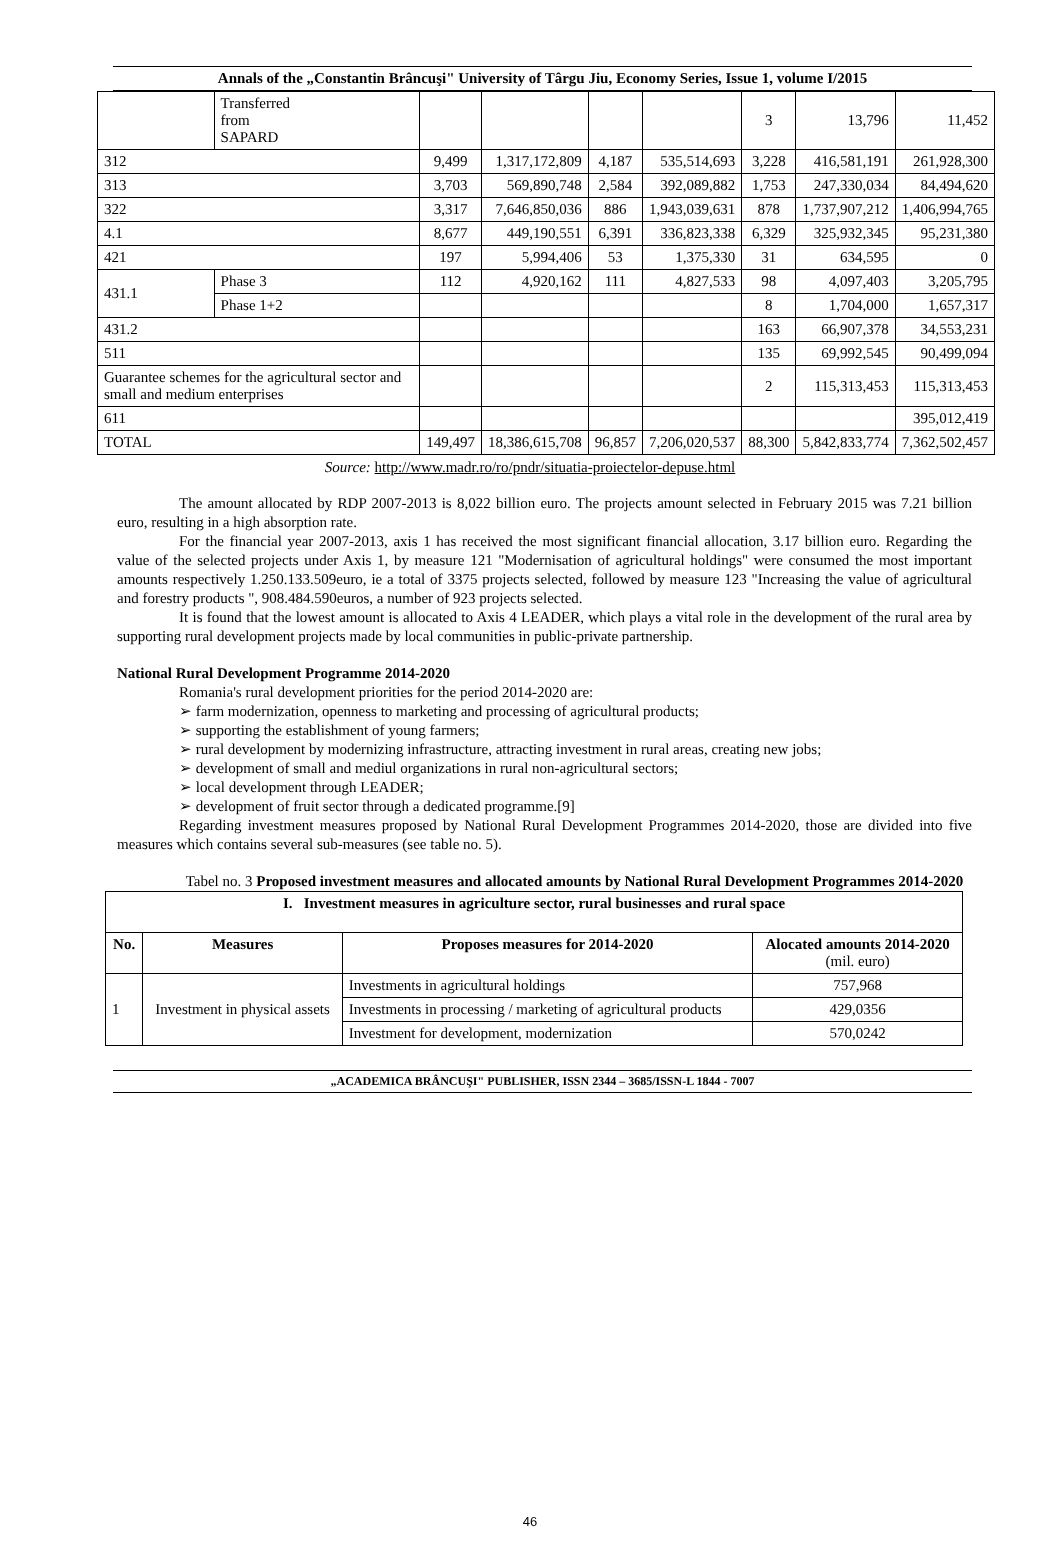Annals of the „Constantin Brâncuşi" University of Târgu Jiu, Economy Series, Issue 1, volume I/2015
| | Transferred from SAPARD | | | | | 3 | 13,796 | 11,452 |
| 312 | | 9,499 | 1,317,172,809 | 4,187 | 535,514,693 | 3,228 | 416,581,191 | 261,928,300 |
| 313 | | 3,703 | 569,890,748 | 2,584 | 392,089,882 | 1,753 | 247,330,034 | 84,494,620 |
| 322 | | 3,317 | 7,646,850,036 | 886 | 1,943,039,631 | 878 | 1,737,907,212 | 1,406,994,765 |
| 4.1 | | 8,677 | 449,190,551 | 6,391 | 336,823,338 | 6,329 | 325,932,345 | 95,231,380 |
| 421 | | 197 | 5,994,406 | 53 | 1,375,330 | 31 | 634,595 | 0 |
| 431.1 | Phase 3 | 112 | 4,920,162 | 111 | 4,827,533 | 98 | 4,097,403 | 3,205,795 |
| | Phase 1+2 | | | | | 8 | 1,704,000 | 1,657,317 |
| 431.2 | | | | | | 163 | 66,907,378 | 34,553,231 |
| 511 | | | | | | 135 | 69,992,545 | 90,499,094 |
| Guarantee schemes for the agricultural sector and small and medium enterprises | | | | | | 2 | 115,313,453 | 115,313,453 |
| 611 | | | | | | | | 395,012,419 |
| TOTAL | | 149,497 | 18,386,615,708 | 96,857 | 7,206,020,537 | 88,300 | 5,842,833,774 | 7,362,502,457 |
Source: http://www.madr.ro/ro/pndr/situatia-proiectelor-depuse.html
The amount allocated by RDP 2007-2013 is 8,022 billion euro. The projects amount selected in February 2015 was 7.21 billion euro, resulting in a high absorption rate.
For the financial year 2007-2013, axis 1 has received the most significant financial allocation, 3.17 billion euro. Regarding the value of the selected projects under Axis 1, by measure 121 "Modernisation of agricultural holdings" were consumed the most important amounts respectively 1.250.133.509euro, ie a total of 3375 projects selected, followed by measure 123 "Increasing the value of agricultural and forestry products ", 908.484.590euros, a number of 923 projects selected.
It is found that the lowest amount is allocated to Axis 4 LEADER, which plays a vital role in the development of the rural area by supporting rural development projects made by local communities in public-private partnership.
National Rural Development Programme 2014-2020
Romania's rural development priorities for the period 2014-2020 are:
➢ farm modernization, openness to marketing and processing of agricultural products;
➢ supporting the establishment of young farmers;
➢ rural development by modernizing infrastructure, attracting investment in rural areas, creating new jobs;
➢ development of small and mediul organizations in rural non-agricultural sectors;
➢ local development through LEADER;
➢ development of fruit sector through a dedicated programme.[9]
Regarding investment measures proposed by National Rural Development Programmes 2014-2020, those are divided into five measures which contains several sub-measures (see table no. 5).
Tabel no. 3 Proposed investment measures and allocated amounts by National Rural Development Programmes 2014-2020
| I. Investment measures in agriculture sector, rural businesses and rural space | | | |
| --- | --- | --- | --- |
| No. | Measures | Proposes measures for 2014-2020 | Alocated amounts 2014-2020 (mil. euro) |
| 1 | Investment in physical assets | Investments in agricultural holdings | 757,968 |
| | | Investments in processing / marketing of agricultural products | 429,0356 |
| | | Investment for development, modernization | 570,0242 |
„ACADEMICA BRÂNCUŞI" PUBLISHER, ISSN 2344 – 3685/ISSN-L 1844 - 7007
46